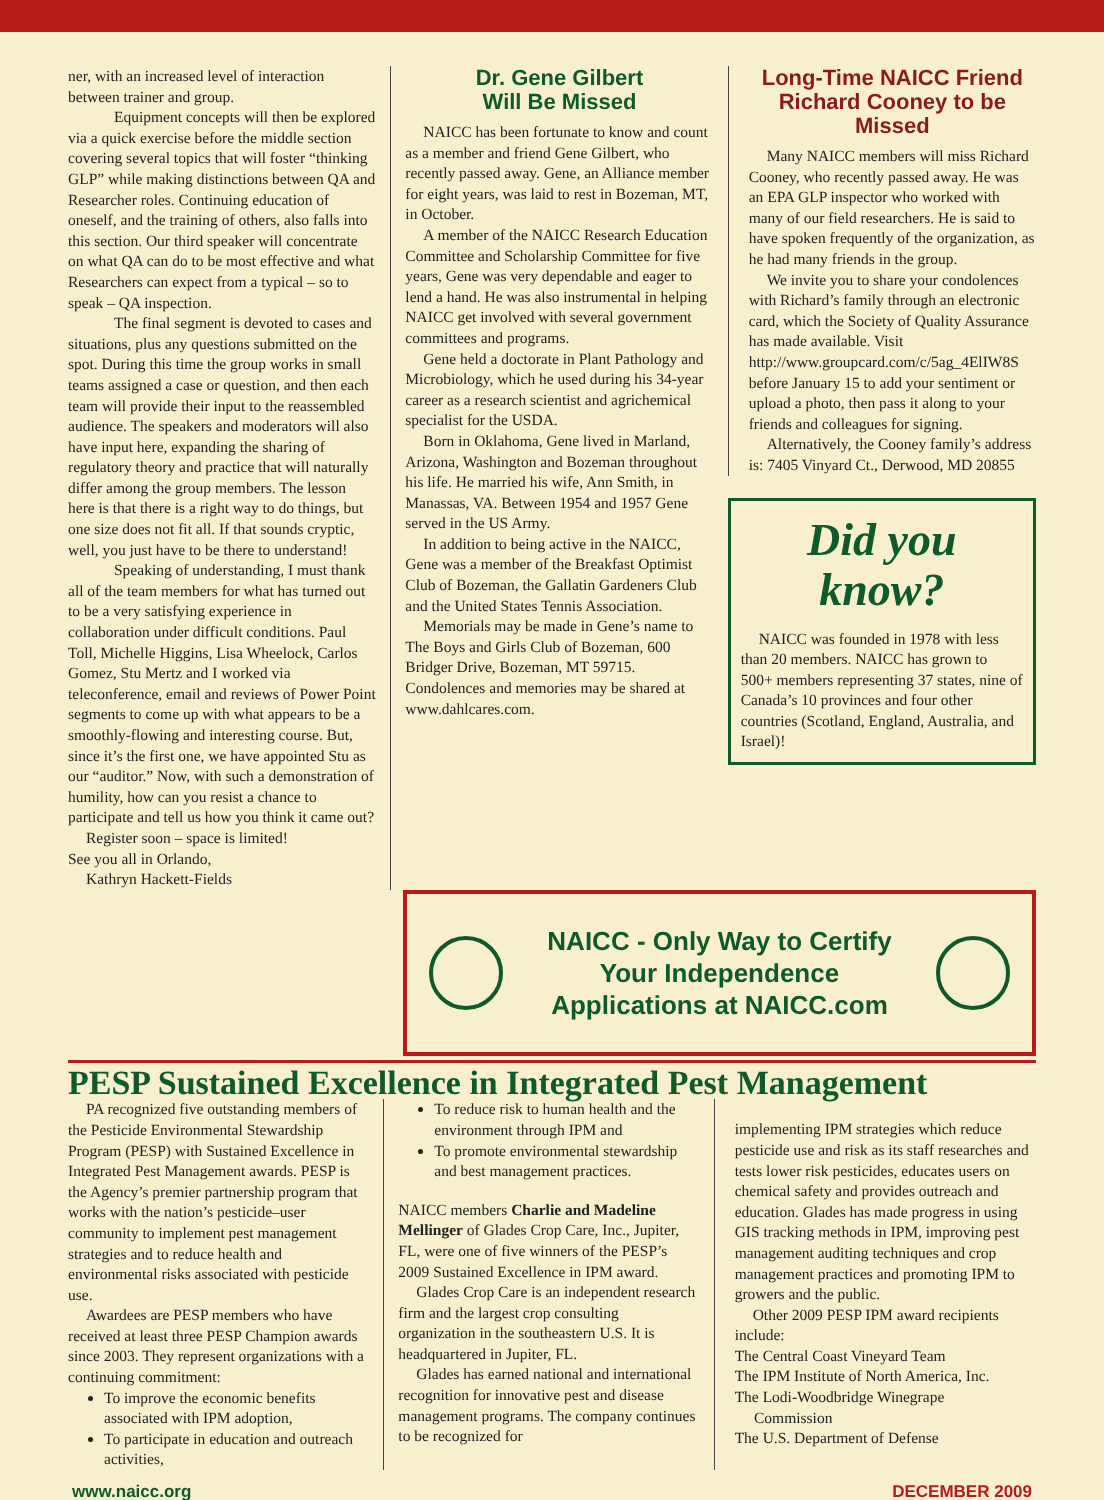ner, with an increased level of interaction between trainer and group.
Equipment concepts will then be explored via a quick exercise before the middle section covering several topics that will foster “thinking GLP” while making distinctions between QA and Researcher roles. Continuing education of oneself, and the training of others, also falls into this section. Our third speaker will concentrate on what QA can do to be most effective and what Researchers can expect from a typical – so to speak – QA inspection.
The final segment is devoted to cases and situations, plus any questions submitted on the spot. During this time the group works in small teams assigned a case or question, and then each team will provide their input to the reassembled audience. The speakers and moderators will also have input here, expanding the sharing of regulatory theory and practice that will naturally differ among the group members. The lesson here is that there is a right way to do things, but one size does not fit all. If that sounds cryptic, well, you just have to be there to understand!
Speaking of understanding, I must thank all of the team members for what has turned out to be a very satisfying experience in collaboration under difficult conditions. Paul Toll, Michelle Higgins, Lisa Wheelock, Carlos Gomez, Stu Mertz and I worked via teleconference, email and reviews of Power Point segments to come up with what appears to be a smoothly-flowing and interesting course. But, since it’s the first one, we have appointed Stu as our “auditor.” Now, with such a demonstration of humility, how can you resist a chance to participate and tell us how you think it came out?
Register soon – space is limited!
See you all in Orlando,
Kathryn Hackett-Fields
Dr. Gene Gilbert
Will Be Missed
NAICC has been fortunate to know and count as a member and friend Gene Gilbert, who recently passed away. Gene, an Alliance member for eight years, was laid to rest in Bozeman, MT, in October.
A member of the NAICC Research Education Committee and Scholarship Committee for five years, Gene was very dependable and eager to lend a hand. He was also instrumental in helping NAICC get involved with several government committees and programs.
Gene held a doctorate in Plant Pathology and Microbiology, which he used during his 34-year career as a research scientist and agrichemical specialist for the USDA.
Born in Oklahoma, Gene lived in Marland, Arizona, Washington and Bozeman throughout his life. He married his wife, Ann Smith, in Manassas, VA. Between 1954 and 1957 Gene served in the US Army.
In addition to being active in the NAICC, Gene was a member of the Breakfast Optimist Club of Bozeman, the Gallatin Gardeners Club and the United States Tennis Association.
Memorials may be made in Gene’s name to The Boys and Girls Club of Bozeman, 600 Bridger Drive, Bozeman, MT 59715. Condolences and memories may be shared at www.dahlcares.com.
Long-Time NAICC Friend Richard Cooney to be Missed
Many NAICC members will miss Richard Cooney, who recently passed away. He was an EPA GLP inspector who worked with many of our field researchers. He is said to have spoken frequently of the organization, as he had many friends in the group.
We invite you to share your condolences with Richard’s family through an electronic card, which the Society of Quality Assurance has made available. Visit http://www.groupcard.com/c/5ag_4ElIW8S before January 15 to add your sentiment or upload a photo, then pass it along to your friends and colleagues for signing.
Alternatively, the Cooney family’s address is: 7405 Vinyard Ct., Derwood, MD 20855
Did you know?
NAICC was founded in 1978 with less than 20 members. NAICC has grown to 500+ members representing 37 states, nine of Canada’s 10 provinces and four other countries (Scotland, England, Australia, and Israel)!
NAICC - Only Way to Certify
Your Independence
Applications at NAICC.com
PESP Sustained Excellence in Integrated Pest Management
PA recognized five outstanding members of the Pesticide Environmental Stewardship Program (PESP) with Sustained Excellence in Integrated Pest Management awards. PESP is the Agency’s premier partnership program that works with the nation’s pesticide–user community to implement pest management strategies and to reduce health and environmental risks associated with pesticide use.
Awardees are PESP members who have received at least three PESP Champion awards since 2003. They represent organizations with a continuing commitment:
To improve the economic benefits associated with IPM adoption,
To participate in education and outreach activities,
To reduce risk to human health and the environment through IPM and
To promote environmental stewardship and best management practices.
NAICC members Charlie and Madeline Mellinger of Glades Crop Care, Inc., Jupiter, FL, were one of five winners of the PESP’s 2009 Sustained Excellence in IPM award.
Glades Crop Care is an independent research firm and the largest crop consulting organization in the southeastern U.S. It is headquartered in Jupiter, FL.
Glades has earned national and international recognition for innovative pest and disease management programs. The company continues to be recognized for
implementing IPM strategies which reduce pesticide use and risk as its staff researches and tests lower risk pesticides, educates users on chemical safety and provides outreach and education. Glades has made progress in using GIS tracking methods in IPM, improving pest management auditing techniques and crop management practices and promoting IPM to growers and the public.
Other 2009 PESP IPM award recipients include:
The Central Coast Vineyard Team
The IPM Institute of North America, Inc.
The Lodi-Woodbridge Winegrape
Commission
The U.S. Department of Defense
www.naicc.org DECEMBER 2009